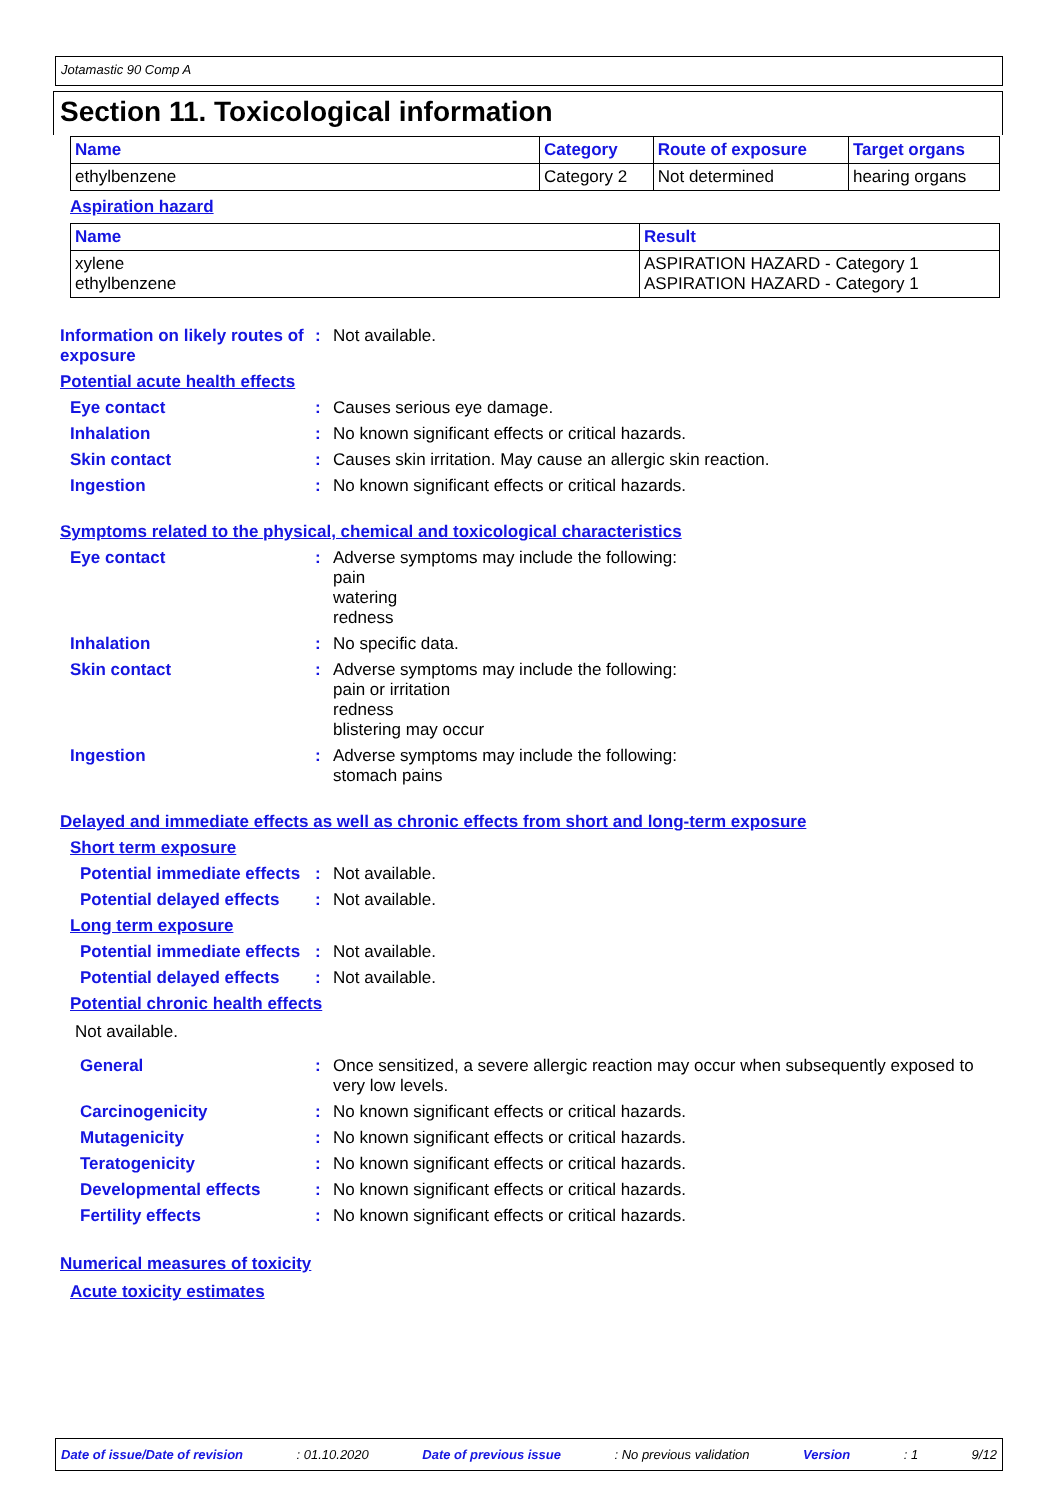Jotamastic 90 Comp A
Section 11. Toxicological information
| Name | Category | Route of exposure | Target organs |
| --- | --- | --- | --- |
| ethylbenzene | Category 2 | Not determined | hearing organs |
Aspiration hazard
| Name | Result |
| --- | --- |
| xylene ethylbenzene | ASPIRATION HAZARD - Category 1 ASPIRATION HAZARD - Category 1 |
Information on likely routes of exposure
: Not available.
Potential acute health effects
Eye contact : Causes serious eye damage.
Inhalation : No known significant effects or critical hazards.
Skin contact : Causes skin irritation. May cause an allergic skin reaction.
Ingestion : No known significant effects or critical hazards.
Symptoms related to the physical, chemical and toxicological characteristics
Eye contact : Adverse symptoms may include the following:
pain
watering
redness
Inhalation : No specific data.
Skin contact : Adverse symptoms may include the following:
pain or irritation
redness
blistering may occur
Ingestion : Adverse symptoms may include the following:
stomach pains
Delayed and immediate effects as well as chronic effects from short and long-term exposure
Short term exposure
Potential immediate effects
: Not available.
Potential delayed effects
: Not available.
Long term exposure
Potential immediate effects
: Not available.
Potential delayed effects
: Not available.
Potential chronic health effects
Not available.
General : Once sensitized, a severe allergic reaction may occur when subsequently exposed to very low levels.
Carcinogenicity : No known significant effects or critical hazards.
Mutagenicity : No known significant effects or critical hazards.
Teratogenicity : No known significant effects or critical hazards.
Developmental effects : No known significant effects or critical hazards.
Fertility effects : No known significant effects or critical hazards.
Numerical measures of toxicity
Acute toxicity estimates
Date of issue/Date of revision: 01.10.2020 Date of previous issue: No previous validation Version: 1 9/12